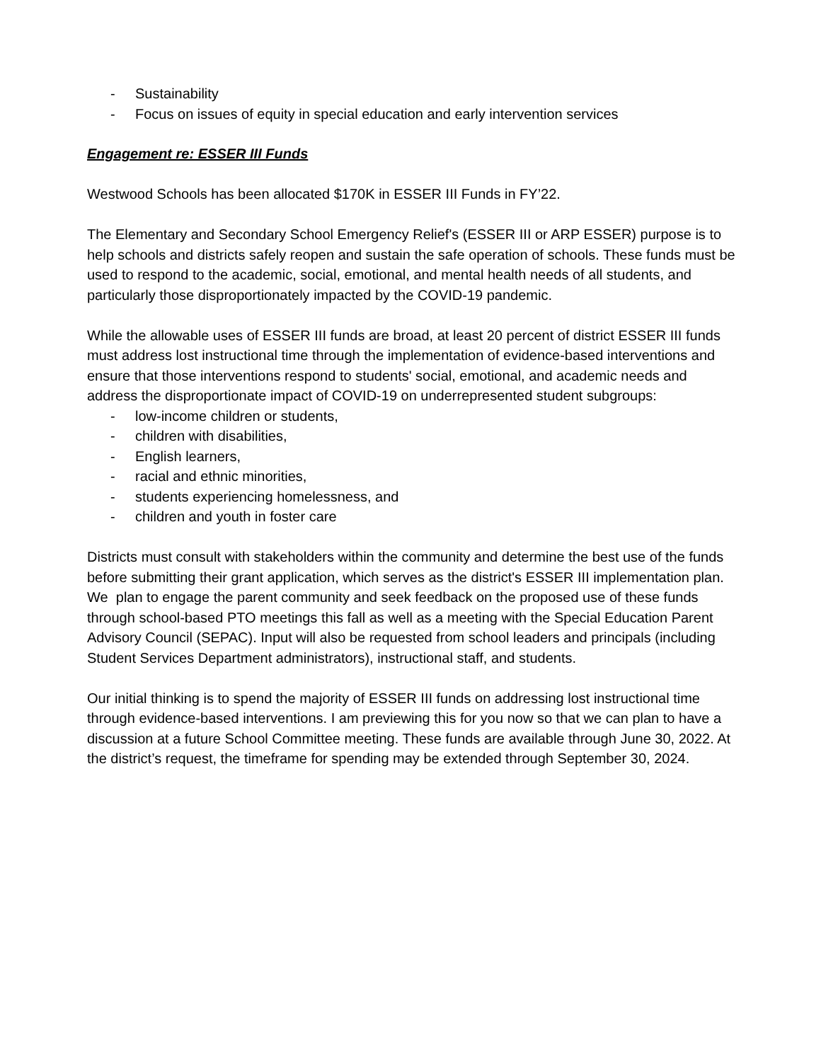- Sustainability
- Focus on issues of equity in special education and early intervention services
Engagement re: ESSER III Funds
Westwood Schools has been allocated $170K in ESSER III Funds in FY’22.
The Elementary and Secondary School Emergency Relief's (ESSER III or ARP ESSER) purpose is to help schools and districts safely reopen and sustain the safe operation of schools. These funds must be used to respond to the academic, social, emotional, and mental health needs of all students, and particularly those disproportionately impacted by the COVID-19 pandemic.
While the allowable uses of ESSER III funds are broad, at least 20 percent of district ESSER III funds must address lost instructional time through the implementation of evidence-based interventions and ensure that those interventions respond to students' social, emotional, and academic needs and address the disproportionate impact of COVID-19 on underrepresented student subgroups:
- low-income children or students,
- children with disabilities,
- English learners,
- racial and ethnic minorities,
- students experiencing homelessness, and
- children and youth in foster care
Districts must consult with stakeholders within the community and determine the best use of the funds before submitting their grant application, which serves as the district's ESSER III implementation plan. We plan to engage the parent community and seek feedback on the proposed use of these funds through school-based PTO meetings this fall as well as a meeting with the Special Education Parent Advisory Council (SEPAC). Input will also be requested from school leaders and principals (including Student Services Department administrators), instructional staff, and students.
Our initial thinking is to spend the majority of ESSER III funds on addressing lost instructional time through evidence-based interventions. I am previewing this for you now so that we can plan to have a discussion at a future School Committee meeting. These funds are available through June 30, 2022. At the district’s request, the timeframe for spending may be extended through September 30, 2024.